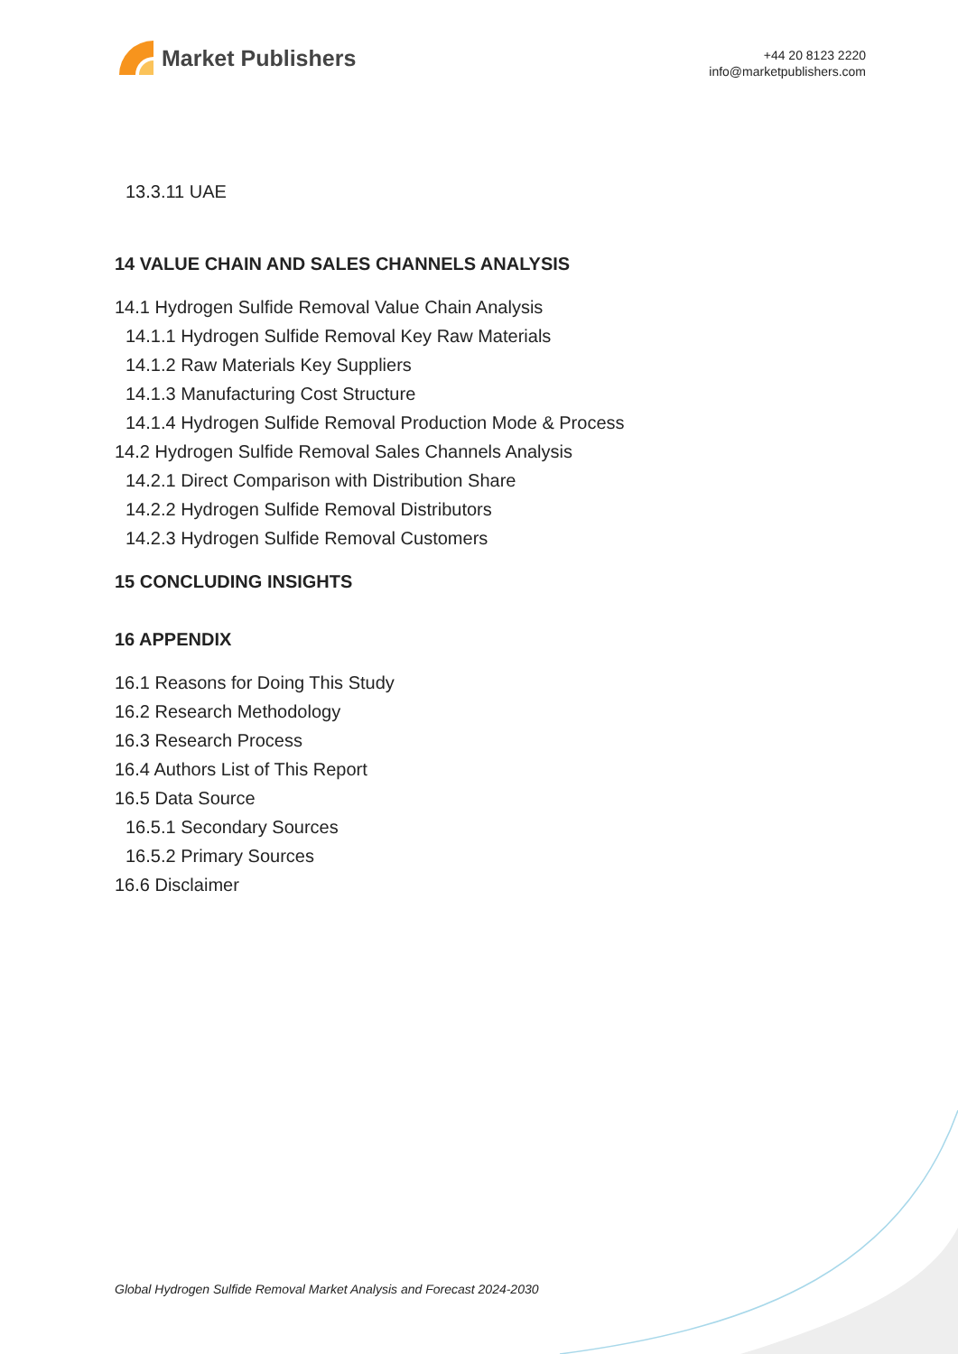Market Publishers
+44 20 8123 2220
info@marketpublishers.com
13.3.11 UAE
14 VALUE CHAIN AND SALES CHANNELS ANALYSIS
14.1 Hydrogen Sulfide Removal Value Chain Analysis
14.1.1 Hydrogen Sulfide Removal Key Raw Materials
14.1.2 Raw Materials Key Suppliers
14.1.3 Manufacturing Cost Structure
14.1.4 Hydrogen Sulfide Removal Production Mode & Process
14.2 Hydrogen Sulfide Removal Sales Channels Analysis
14.2.1 Direct Comparison with Distribution Share
14.2.2 Hydrogen Sulfide Removal Distributors
14.2.3 Hydrogen Sulfide Removal Customers
15 CONCLUDING INSIGHTS
16 APPENDIX
16.1 Reasons for Doing This Study
16.2 Research Methodology
16.3 Research Process
16.4 Authors List of This Report
16.5 Data Source
16.5.1 Secondary Sources
16.5.2 Primary Sources
16.6 Disclaimer
Global Hydrogen Sulfide Removal Market Analysis and Forecast 2024-2030